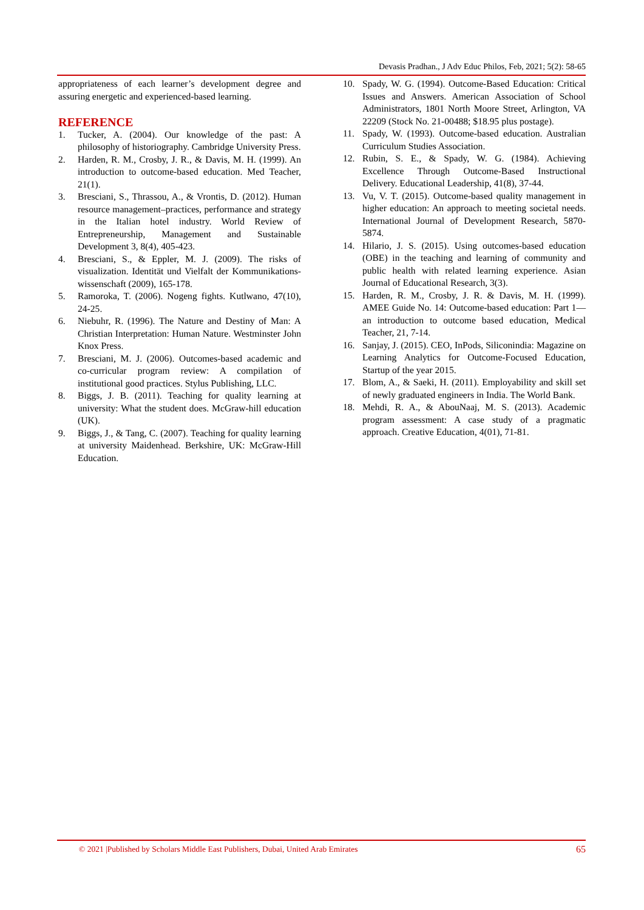Devasis Pradhan., J Adv Educ Philos, Feb, 2021; 5(2): 58-65
appropriateness of each learner’s development degree and assuring energetic and experienced-based learning.
REFERENCE
1. Tucker, A. (2004). Our knowledge of the past: A philosophy of historiography. Cambridge University Press.
2. Harden, R. M., Crosby, J. R., & Davis, M. H. (1999). An introduction to outcome-based education. Med Teacher, 21(1).
3. Bresciani, S., Thrassou, A., & Vrontis, D. (2012). Human resource management–practices, performance and strategy in the Italian hotel industry. World Review of Entrepreneurship, Management and Sustainable Development 3, 8(4), 405-423.
4. Bresciani, S., & Eppler, M. J. (2009). The risks of visualization. Identität und Vielfalt der Kommunikations-wissenschaft (2009), 165-178.
5. Ramoroka, T. (2006). Nogeng fights. Kutlwano, 47(10), 24-25.
6. Niebuhr, R. (1996). The Nature and Destiny of Man: A Christian Interpretation: Human Nature. Westminster John Knox Press.
7. Bresciani, M. J. (2006). Outcomes-based academic and co-curricular program review: A compilation of institutional good practices. Stylus Publishing, LLC.
8. Biggs, J. B. (2011). Teaching for quality learning at university: What the student does. McGraw-hill education (UK).
9. Biggs, J., & Tang, C. (2007). Teaching for quality learning at university Maidenhead. Berkshire, UK: McGraw-Hill Education.
10. Spady, W. G. (1994). Outcome-Based Education: Critical Issues and Answers. American Association of School Administrators, 1801 North Moore Street, Arlington, VA 22209 (Stock No. 21-00488; $18.95 plus postage).
11. Spady, W. (1993). Outcome-based education. Australian Curriculum Studies Association.
12. Rubin, S. E., & Spady, W. G. (1984). Achieving Excellence Through Outcome-Based Instructional Delivery. Educational Leadership, 41(8), 37-44.
13. Vu, V. T. (2015). Outcome-based quality management in higher education: An approach to meeting societal needs. International Journal of Development Research, 5870-5874.
14. Hilario, J. S. (2015). Using outcomes-based education (OBE) in the teaching and learning of community and public health with related learning experience. Asian Journal of Educational Research, 3(3).
15. Harden, R. M., Crosby, J. R. & Davis, M. H. (1999). AMEE Guide No. 14: Outcome-based education: Part 1—an introduction to outcome based education, Medical Teacher, 21, 7-14.
16. Sanjay, J. (2015). CEO, InPods, Siliconindia: Magazine on Learning Analytics for Outcome-Focused Education, Startup of the year 2015.
17. Blom, A., & Saeki, H. (2011). Employability and skill set of newly graduated engineers in India. The World Bank.
18. Mehdi, R. A., & AbouNaaj, M. S. (2013). Academic program assessment: A case study of a pragmatic approach. Creative Education, 4(01), 71-81.
© 2021 |Published by Scholars Middle East Publishers, Dubai, United Arab Emirates 65